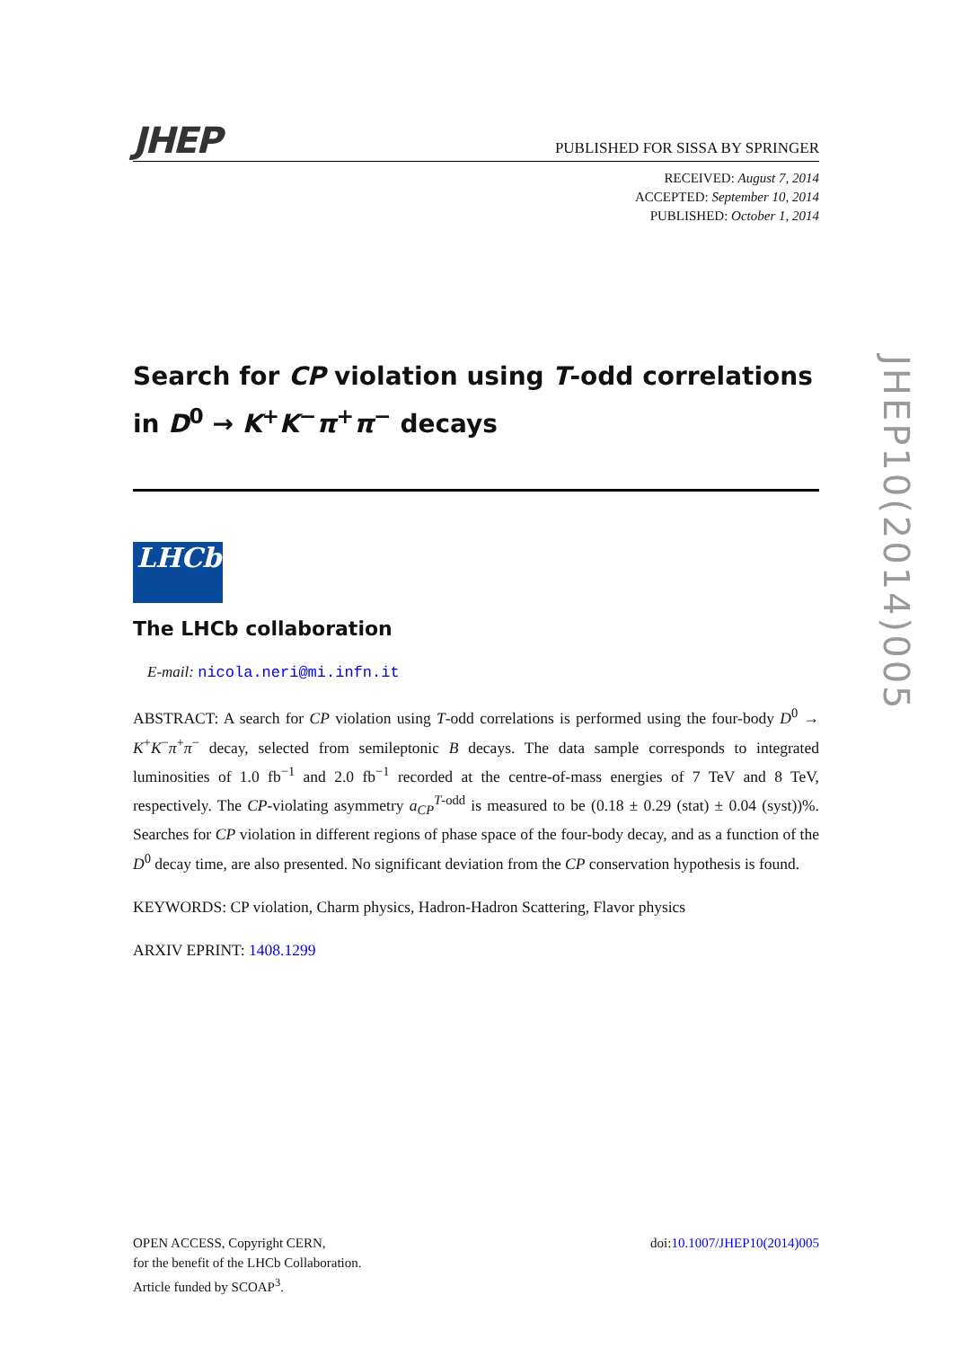JHEP
PUBLISHED FOR SISSA BY SPRINGER
RECEIVED: August 7, 2014
ACCEPTED: September 10, 2014
PUBLISHED: October 1, 2014
Search for CP violation using T-odd correlations in D<sup>0</sup> → K<sup>+</sup>K<sup>−</sup>π<sup>+</sup>π<sup>−</sup> decays
LHCb
The LHCb collaboration
E-mail: nicola.neri@mi.infn.it
ABSTRACT: A search for CP violation using T-odd correlations is performed using the four-body D<sup>0</sup> → K<sup>+</sup>K<sup>−</sup>π<sup>+</sup>π<sup>−</sup> decay, selected from semileptonic B decays. The data sample corresponds to integrated luminosities of 1.0 fb<sup>−1</sup> and 2.0 fb<sup>−1</sup> recorded at the centre-of-mass energies of 7 TeV and 8 TeV, respectively. The CP-violating asymmetry a<sub>CP</sub><sup>T-odd</sup> is measured to be (0.18 ± 0.29 (stat) ± 0.04 (syst))%. Searches for CP violation in different regions of phase space of the four-body decay, and as a function of the D<sup>0</sup> decay time, are also presented. No significant deviation from the CP conservation hypothesis is found.
KEYWORDS: CP violation, Charm physics, Hadron-Hadron Scattering, Flavor physics
ARXIV EPRINT: 1408.1299
JHEP10(2014)005
OPEN ACCESS, Copyright CERN,
for the benefit of the LHCb Collaboration.
Article funded by SCOAP<sup>3</sup>.
doi:10.1007/JHEP10(2014)005